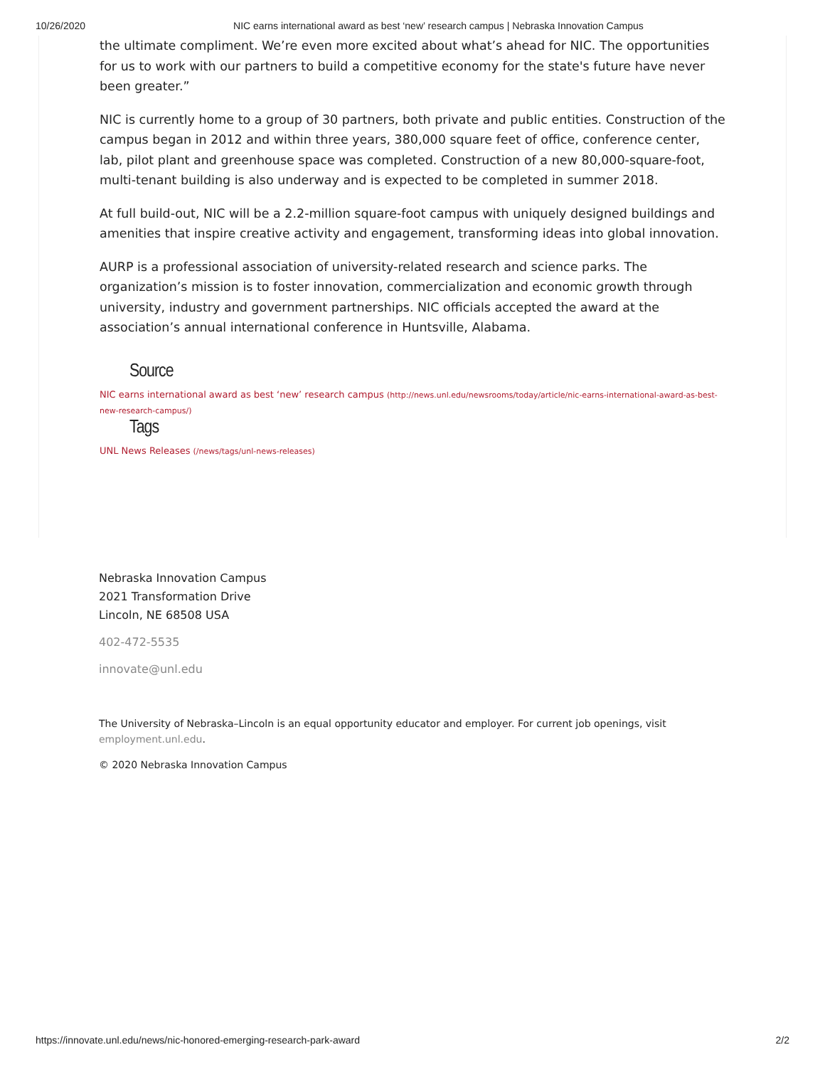10/26/2020 NIC earns international award as best ‘new’ research campus | Nebraska Innovation Campus
the ultimate compliment. We’re even more excited about what’s ahead for NIC. The opportunities for us to work with our partners to build a competitive economy for the state's future have never been greater.”
NIC is currently home to a group of 30 partners, both private and public entities. Construction of the campus began in 2012 and within three years, 380,000 square feet of office, conference center, lab, pilot plant and greenhouse space was completed. Construction of a new 80,000-square-foot, multi-tenant building is also underway and is expected to be completed in summer 2018.
At full build-out, NIC will be a 2.2-million square-foot campus with uniquely designed buildings and amenities that inspire creative activity and engagement, transforming ideas into global innovation.
AURP is a professional association of university-related research and science parks. The organization’s mission is to foster innovation, commercialization and economic growth through university, industry and government partnerships. NIC officials accepted the award at the association’s annual international conference in Huntsville, Alabama.
Source
NIC earns international award as best ‘new’ research campus (http://news.unl.edu/newsrooms/today/article/nic-earns-international-award-as-best-new-research-campus/)
Tags
UNL News Releases (/news/tags/unl-news-releases)
Nebraska Innovation Campus
2021 Transformation Drive
Lincoln, NE 68508 USA
402-472-5535
innovate@unl.edu
The University of Nebraska–Lincoln is an equal opportunity educator and employer. For current job openings, visit employment.unl.edu.
© 2020 Nebraska Innovation Campus
https://innovate.unl.edu/news/nic-honored-emerging-research-park-award 2/2